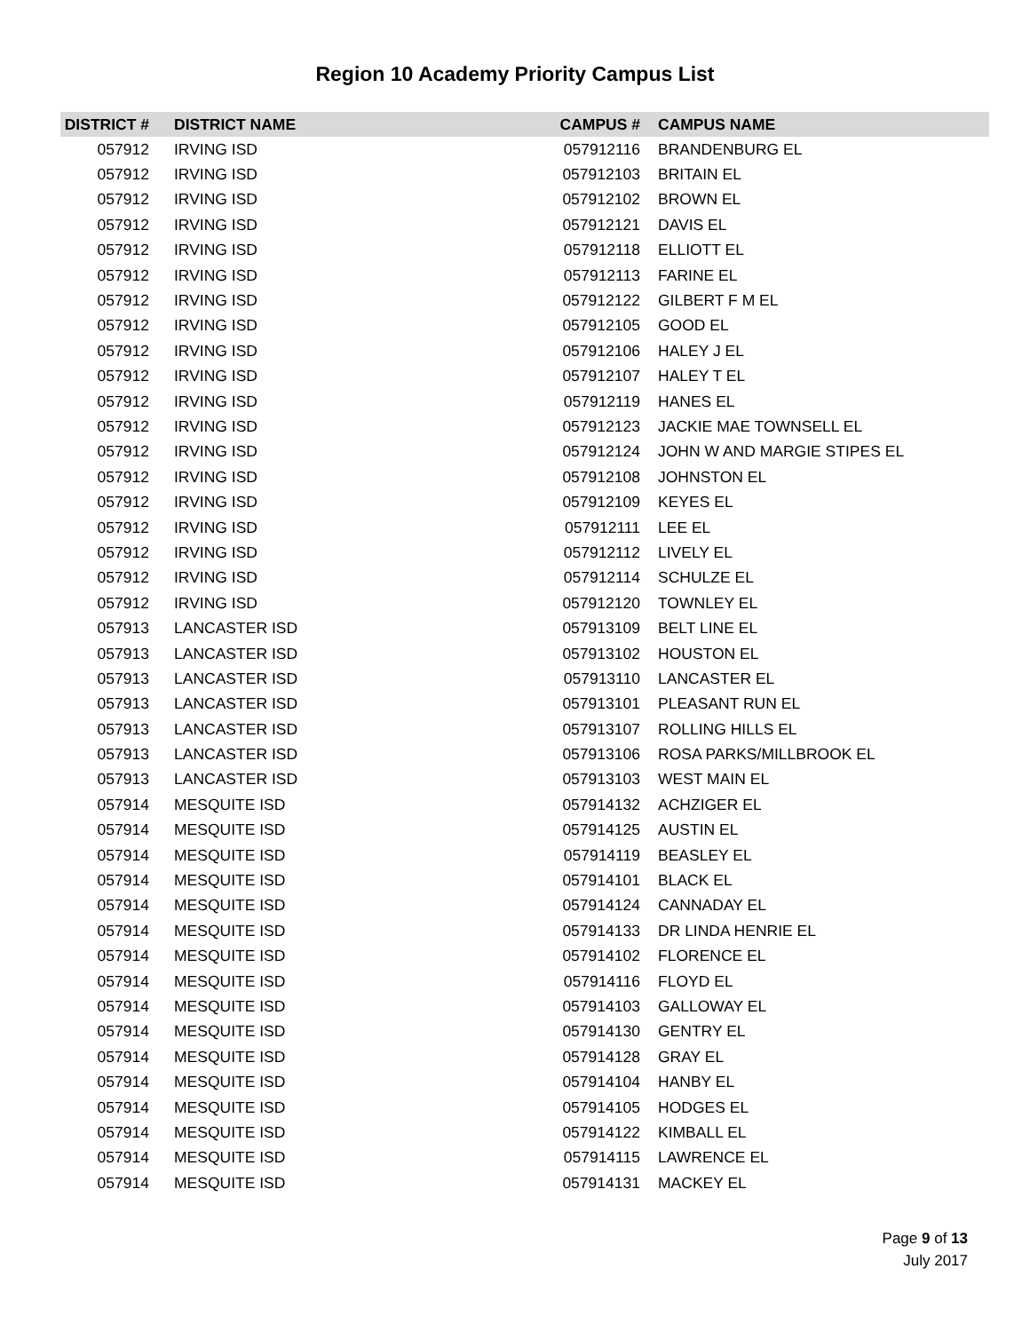Region 10 Academy Priority Campus List
| DISTRICT # | DISTRICT NAME | CAMPUS # | CAMPUS NAME |
| --- | --- | --- | --- |
| 057912 | IRVING ISD | 057912116 | BRANDENBURG EL |
| 057912 | IRVING ISD | 057912103 | BRITAIN EL |
| 057912 | IRVING ISD | 057912102 | BROWN EL |
| 057912 | IRVING ISD | 057912121 | DAVIS EL |
| 057912 | IRVING ISD | 057912118 | ELLIOTT EL |
| 057912 | IRVING ISD | 057912113 | FARINE EL |
| 057912 | IRVING ISD | 057912122 | GILBERT F M EL |
| 057912 | IRVING ISD | 057912105 | GOOD EL |
| 057912 | IRVING ISD | 057912106 | HALEY J EL |
| 057912 | IRVING ISD | 057912107 | HALEY T EL |
| 057912 | IRVING ISD | 057912119 | HANES EL |
| 057912 | IRVING ISD | 057912123 | JACKIE MAE TOWNSELL EL |
| 057912 | IRVING ISD | 057912124 | JOHN W AND MARGIE STIPES EL |
| 057912 | IRVING ISD | 057912108 | JOHNSTON EL |
| 057912 | IRVING ISD | 057912109 | KEYES EL |
| 057912 | IRVING ISD | 057912111 | LEE EL |
| 057912 | IRVING ISD | 057912112 | LIVELY EL |
| 057912 | IRVING ISD | 057912114 | SCHULZE EL |
| 057912 | IRVING ISD | 057912120 | TOWNLEY EL |
| 057913 | LANCASTER ISD | 057913109 | BELT LINE EL |
| 057913 | LANCASTER ISD | 057913102 | HOUSTON EL |
| 057913 | LANCASTER ISD | 057913110 | LANCASTER EL |
| 057913 | LANCASTER ISD | 057913101 | PLEASANT RUN EL |
| 057913 | LANCASTER ISD | 057913107 | ROLLING HILLS EL |
| 057913 | LANCASTER ISD | 057913106 | ROSA PARKS/MILLBROOK EL |
| 057913 | LANCASTER ISD | 057913103 | WEST MAIN EL |
| 057914 | MESQUITE ISD | 057914132 | ACHZIGER EL |
| 057914 | MESQUITE ISD | 057914125 | AUSTIN EL |
| 057914 | MESQUITE ISD | 057914119 | BEASLEY EL |
| 057914 | MESQUITE ISD | 057914101 | BLACK EL |
| 057914 | MESQUITE ISD | 057914124 | CANNADAY EL |
| 057914 | MESQUITE ISD | 057914133 | DR LINDA HENRIE EL |
| 057914 | MESQUITE ISD | 057914102 | FLORENCE EL |
| 057914 | MESQUITE ISD | 057914116 | FLOYD EL |
| 057914 | MESQUITE ISD | 057914103 | GALLOWAY EL |
| 057914 | MESQUITE ISD | 057914130 | GENTRY EL |
| 057914 | MESQUITE ISD | 057914128 | GRAY EL |
| 057914 | MESQUITE ISD | 057914104 | HANBY EL |
| 057914 | MESQUITE ISD | 057914105 | HODGES EL |
| 057914 | MESQUITE ISD | 057914122 | KIMBALL EL |
| 057914 | MESQUITE ISD | 057914115 | LAWRENCE EL |
| 057914 | MESQUITE ISD | 057914131 | MACKEY EL |
Page 9 of 13
July 2017